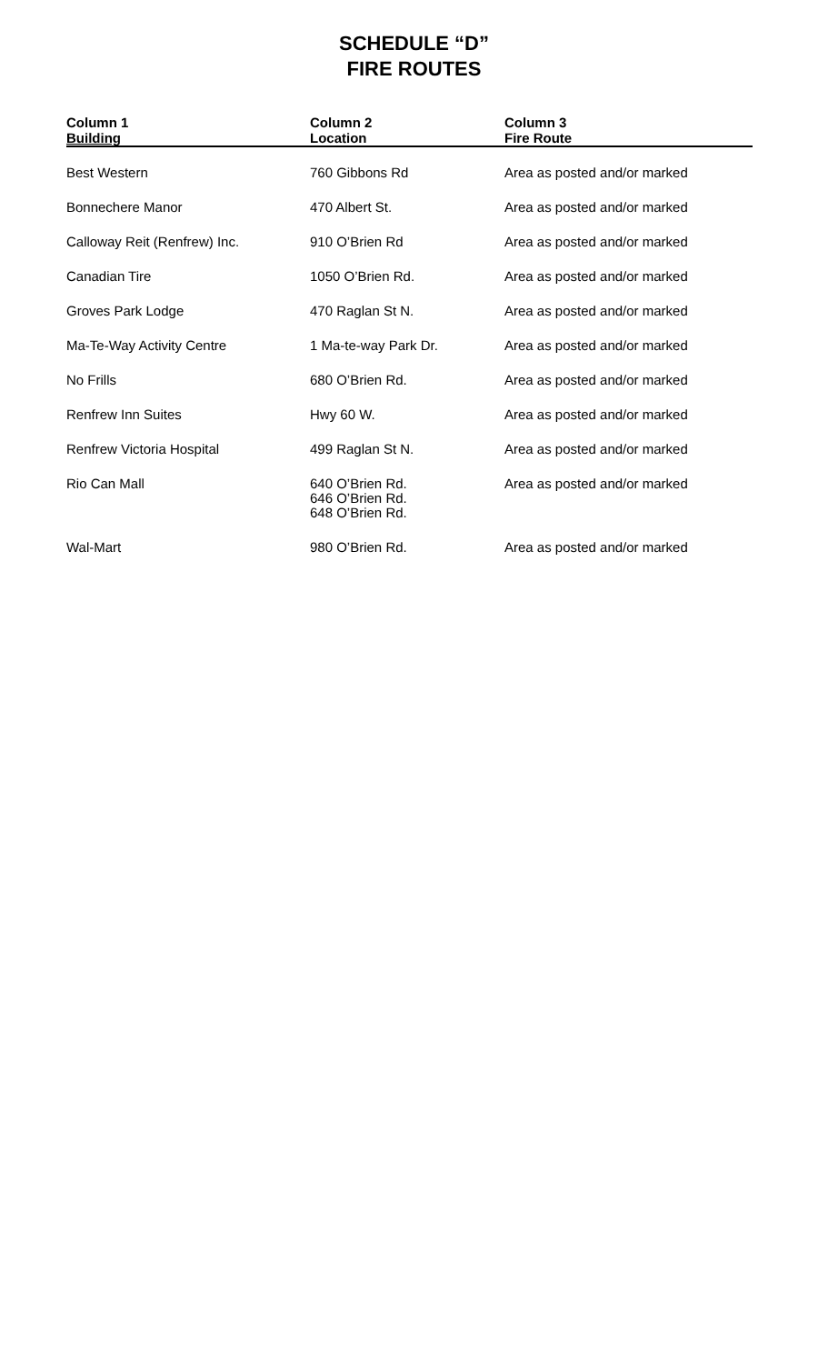SCHEDULE “D”
FIRE ROUTES
| Column 1 Building | Column 2 Location | Column 3 Fire Route |
| --- | --- | --- |
| Best Western | 760 Gibbons Rd | Area as posted and/or marked |
| Bonnechere Manor | 470 Albert St. | Area as posted and/or marked |
| Calloway Reit (Renfrew) Inc. | 910 O’Brien Rd | Area as posted and/or marked |
| Canadian Tire | 1050 O’Brien Rd. | Area as posted and/or marked |
| Groves Park Lodge | 470 Raglan St N. | Area as posted and/or marked |
| Ma-Te-Way Activity Centre | 1 Ma-te-way Park Dr. | Area as posted and/or marked |
| No Frills | 680 O’Brien Rd. | Area as posted and/or marked |
| Renfrew Inn Suites | Hwy 60 W. | Area as posted and/or marked |
| Renfrew Victoria Hospital | 499 Raglan St N. | Area as posted and/or marked |
| Rio Can Mall | 640 O’Brien Rd. 646 O’Brien Rd. 648 O’Brien Rd. | Area as posted and/or marked |
| Wal-Mart | 980 O’Brien Rd. | Area as posted and/or marked |